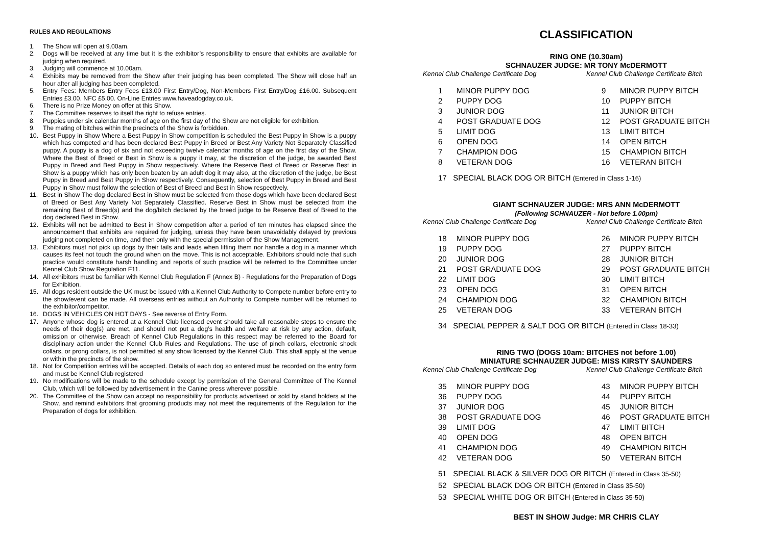RULES AND REGULATIONS
1. The Show will open at 9.00am.
2. Dogs will be received at any time but it is the exhibitor’s responsibility to ensure that exhibits are available for judging when required.
3. Judging will commence at 10.00am.
4. Exhibits may be removed from the Show after their judging has been completed. The Show will close half an hour after all judging has been completed.
5. Entry Fees: Members Entry Fees £13.00 First Entry/Dog, Non-Members First Entry/Dog £16.00. Subsequent Entries £3.00. NFC £5.00. On-Line Entries www.haveadogday.co.uk.
6. There is no Prize Money on offer at this Show.
7. The Committee reserves to itself the right to refuse entries.
8. Puppies under six calendar months of age on the first day of the Show are not eligible for exhibition.
9. The mating of bitches within the precincts of the Show is forbidden.
10. Best Puppy in Show Where a Best Puppy in Show competition is scheduled the Best Puppy in Show is a puppy which has competed and has been declared Best Puppy in Breed or Best Any Variety Not Separately Classified puppy. A puppy is a dog of six and not exceeding twelve calendar months of age on the first day of the Show. Where the Best of Breed or Best in Show is a puppy it may, at the discretion of the judge, be awarded Best Puppy in Breed and Best Puppy in Show respectively. Where the Reserve Best of Breed or Reserve Best in Show is a puppy which has only been beaten by an adult dog it may also, at the discretion of the judge, be Best Puppy in Breed and Best Puppy in Show respectively. Consequently, selection of Best Puppy in Breed and Best Puppy in Show must follow the selection of Best of Breed and Best in Show respectively.
11. Best in Show The dog declared Best in Show must be selected from those dogs which have been declared Best of Breed or Best Any Variety Not Separately Classified. Reserve Best in Show must be selected from the remaining Best of Breed(s) and the dog/bitch declared by the breed judge to be Reserve Best of Breed to the dog declared Best in Show.
12. Exhibits will not be admitted to Best in Show competition after a period of ten minutes has elapsed since the announcement that exhibits are required for judging, unless they have been unavoidably delayed by previous judging not completed on time, and then only with the special permission of the Show Management.
13. Exhibitors must not pick up dogs by their tails and leads when lifting them nor handle a dog in a manner which causes its feet not touch the ground when on the move. This is not acceptable. Exhibitors should note that such practice would constitute harsh handling and reports of such practice will be referred to the Committee under Kennel Club Show Regulation F11.
14. All exhibitors must be familiar with Kennel Club Regulation F (Annex B) - Regulations for the Preparation of Dogs for Exhibition.
15. All dogs resident outside the UK must be issued with a Kennel Club Authority to Compete number before entry to the show/event can be made. All overseas entries without an Authority to Compete number will be returned to the exhibitor/competitor.
16. DOGS IN VEHICLES ON HOT DAYS - See reverse of Entry Form.
17. Anyone whose dog is entered at a Kennel Club licensed event should take all reasonable steps to ensure the needs of their dog(s) are met, and should not put a dog’s health and welfare at risk by any action, default, omission or otherwise. Breach of Kennel Club Regulations in this respect may be referred to the Board for disciplinary action under the Kennel Club Rules and Regulations. The use of pinch collars, electronic shock collars, or prong collars, is not permitted at any show licensed by the Kennel Club. This shall apply at the venue or within the precincts of the show.
18. Not for Competition entries will be accepted. Details of each dog so entered must be recorded on the entry form and must be Kennel Club registered
19. No modifications will be made to the schedule except by permission of the General Committee of The Kennel Club, which will be followed by advertisement in the Canine press wherever possible.
20. The Committee of the Show can accept no responsibility for products advertised or sold by stand holders at the Show, and remind exhibitors that grooming products may not meet the requirements of the Regulation for the Preparation of dogs for exhibition.
CLASSIFICATION
RING ONE (10.30am)
SCHNAUZER JUDGE: MR TONY McDERMOTT
Kennel Club Challenge Certificate Dog
Kennel Club Challenge Certificate Bitch
1 MINOR PUPPY DOG
2 PUPPY DOG
3 JUNIOR DOG
4 POST GRADUATE DOG
5 LIMIT DOG
6 OPEN DOG
7 CHAMPION DOG
8 VETERAN DOG
9 MINOR PUPPY BITCH
10 PUPPY BITCH
11 JUNIOR BITCH
12 POST GRADUATE BITCH
13 LIMIT BITCH
14 OPEN BITCH
15 CHAMPION BITCH
16 VETERAN BITCH
17 SPECIAL BLACK DOG OR BITCH (Entered in Class 1-16)
GIANT SCHNAUZER JUDGE: MRS ANN McDERMOTT
(Following SCHNAUZER - Not before 1.00pm)
Kennel Club Challenge Certificate Dog
Kennel Club Challenge Certificate Bitch
18 MINOR PUPPY DOG
19 PUPPY DOG
20 JUNIOR DOG
21 POST GRADUATE DOG
22 LIMIT DOG
23 OPEN DOG
24 CHAMPION DOG
25 VETERAN DOG
26 MINOR PUPPY BITCH
27 PUPPY BITCH
28 JUNIOR BITCH
29 POST GRADUATE BITCH
30 LIMIT BITCH
31 OPEN BITCH
32 CHAMPION BITCH
33 VETERAN BITCH
34 SPECIAL PEPPER & SALT DOG OR BITCH (Entered in Class 18-33)
RING TWO (DOGS 10am: BITCHES not before 1.00)
MINIATURE SCHNAUZER JUDGE: MISS KIRSTY SAUNDERS
Kennel Club Challenge Certificate Dog
Kennel Club Challenge Certificate Bitch
35 MINOR PUPPY DOG
36 PUPPY DOG
37 JUNIOR DOG
38 POST GRADUATE DOG
39 LIMIT DOG
40 OPEN DOG
41 CHAMPION DOG
42 VETERAN DOG
43 MINOR PUPPY BITCH
44 PUPPY BITCH
45 JUNIOR BITCH
46 POST GRADUATE BITCH
47 LIMIT BITCH
48 OPEN BITCH
49 CHAMPION BITCH
50 VETERAN BITCH
51 SPECIAL BLACK & SILVER DOG OR BITCH (Entered in Class 35-50)
52 SPECIAL BLACK DOG OR BITCH (Entered in Class 35-50)
53 SPECIAL WHITE DOG OR BITCH (Entered in Class 35-50)
BEST IN SHOW Judge: MR CHRIS CLAY